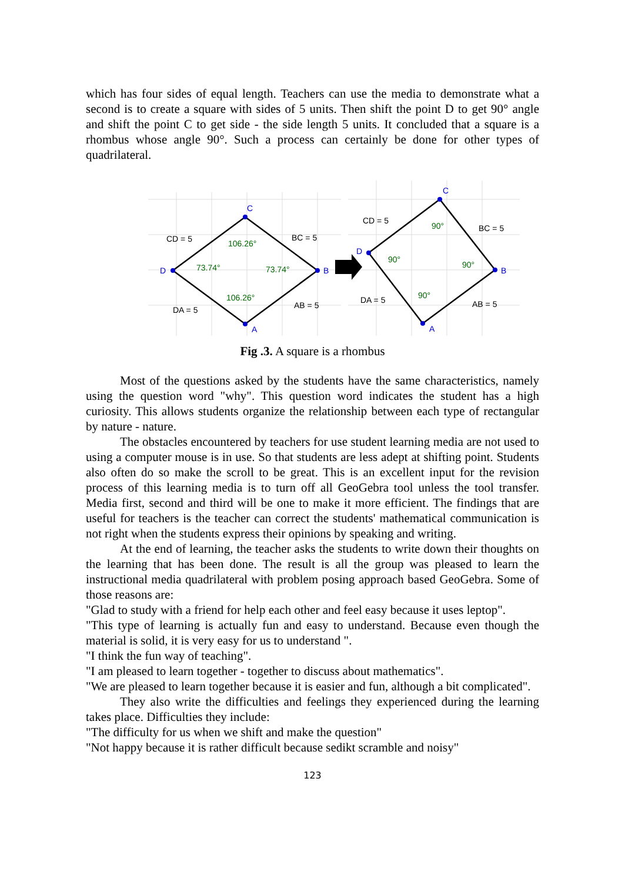which has four sides of equal length. Teachers can use the media to demonstrate what a second is to create a square with sides of 5 units. Then shift the point D to get 90° angle and shift the point C to get side - the side length 5 units. It concluded that a square is a rhombus whose angle 90°. Such a process can certainly be done for other types of quadrilateral.
C
B
A
D
C
B
A
D
106.26°
73.74°
73.74°
106.26°
90°
90°
90°
90°
CD = 5
BC = 5
DA = 5
AB = 5
CD = 5
BC = 5
DA = 5
AB = 5
Fig .3. A square is a rhombus
Most of the questions asked by the students have the same characteristics, namely using the question word "why". This question word indicates the student has a high curiosity. This allows students organize the relationship between each type of rectangular by nature - nature.
The obstacles encountered by teachers for use student learning media are not used to using a computer mouse is in use. So that students are less adept at shifting point. Students also often do so make the scroll to be great. This is an excellent input for the revision process of this learning media is to turn off all GeoGebra tool unless the tool transfer. Media first, second and third will be one to make it more efficient. The findings that are useful for teachers is the teacher can correct the students' mathematical communication is not right when the students express their opinions by speaking and writing.
At the end of learning, the teacher asks the students to write down their thoughts on the learning that has been done. The result is all the group was pleased to learn the instructional media quadrilateral with problem posing approach based GeoGebra. Some of those reasons are:
"Glad to study with a friend for help each other and feel easy because it uses leptop".
"This type of learning is actually fun and easy to understand. Because even though the material is solid, it is very easy for us to understand ".
"I think the fun way of teaching".
"I am pleased to learn together - together to discuss about mathematics".
"We are pleased to learn together because it is easier and fun, although a bit complicated".
They also write the difficulties and feelings they experienced during the learning takes place. Difficulties they include:
"The difficulty for us when we shift and make the question"
"Not happy because it is rather difficult because sedikt scramble and noisy"
123